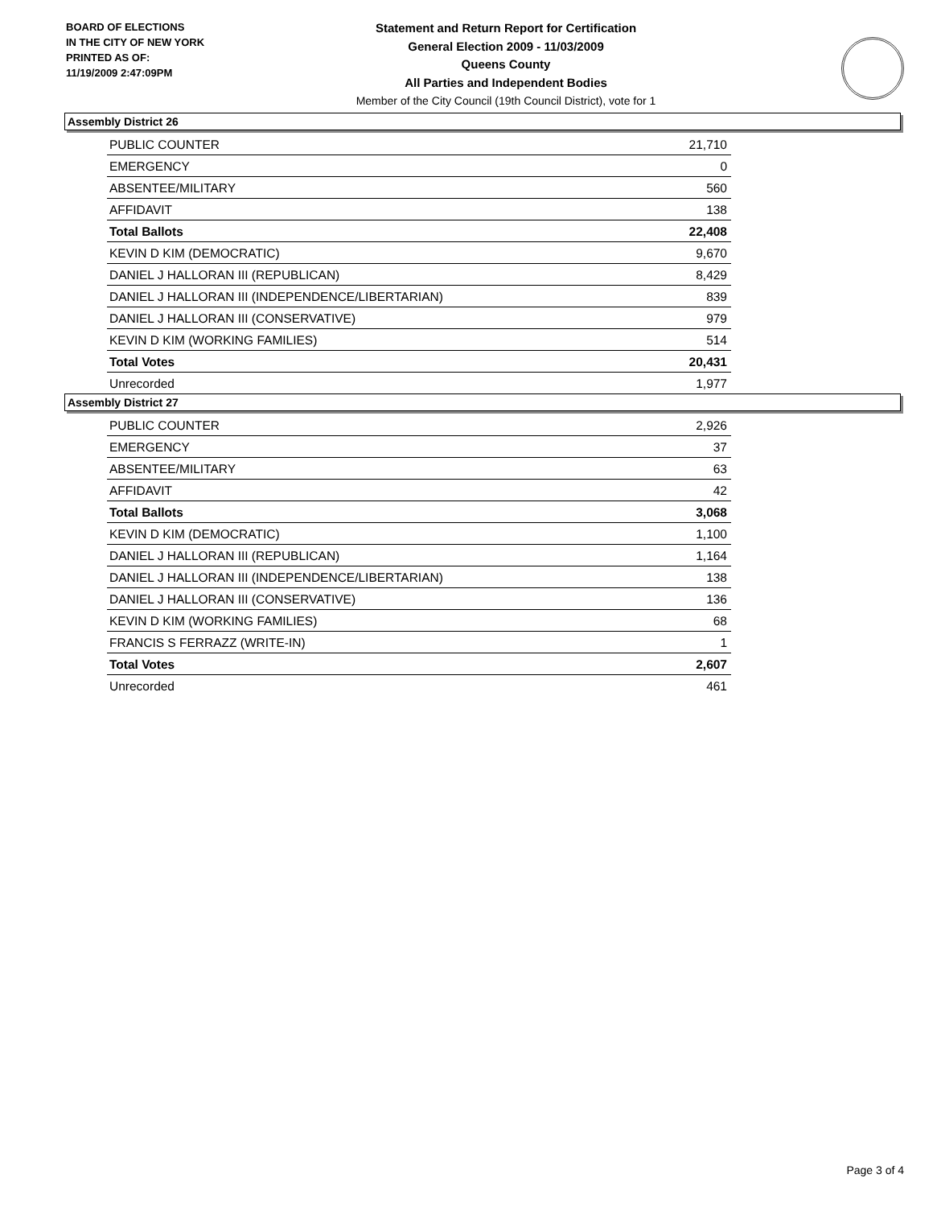BOARD OF ELECTIONS
IN THE CITY OF NEW YORK
PRINTED AS OF:
11/19/2009 2:47:09PM
Statement and Return Report for Certification
General Election 2009 - 11/03/2009
Queens County
All Parties and Independent Bodies
Member of the City Council (19th Council District), vote for 1
Assembly District 26
| PUBLIC COUNTER | 21,710 |
| EMERGENCY | 0 |
| ABSENTEE/MILITARY | 560 |
| AFFIDAVIT | 138 |
| Total Ballots | 22,408 |
| KEVIN D KIM (DEMOCRATIC) | 9,670 |
| DANIEL J HALLORAN III (REPUBLICAN) | 8,429 |
| DANIEL J HALLORAN III (INDEPENDENCE/LIBERTARIAN) | 839 |
| DANIEL J HALLORAN III (CONSERVATIVE) | 979 |
| KEVIN D KIM (WORKING FAMILIES) | 514 |
| Total Votes | 20,431 |
| Unrecorded | 1,977 |
Assembly District 27
| PUBLIC COUNTER | 2,926 |
| EMERGENCY | 37 |
| ABSENTEE/MILITARY | 63 |
| AFFIDAVIT | 42 |
| Total Ballots | 3,068 |
| KEVIN D KIM (DEMOCRATIC) | 1,100 |
| DANIEL J HALLORAN III (REPUBLICAN) | 1,164 |
| DANIEL J HALLORAN III (INDEPENDENCE/LIBERTARIAN) | 138 |
| DANIEL J HALLORAN III (CONSERVATIVE) | 136 |
| KEVIN D KIM (WORKING FAMILIES) | 68 |
| FRANCIS S FERRAZZ (WRITE-IN) | 1 |
| Total Votes | 2,607 |
| Unrecorded | 461 |
Page 3 of 4